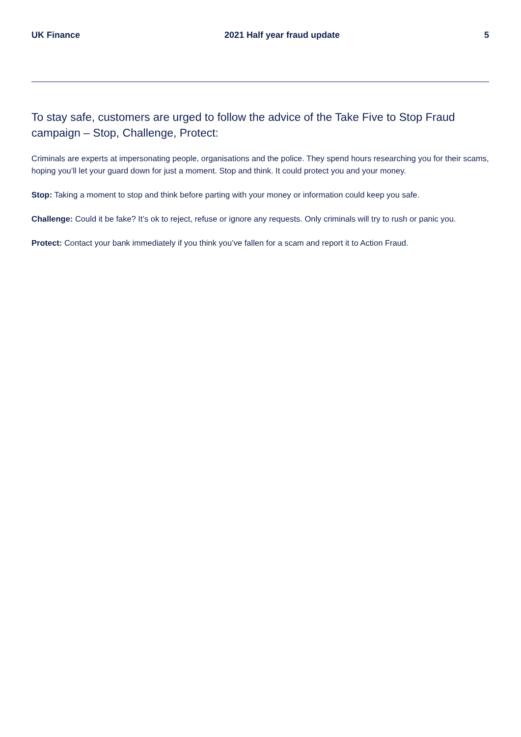UK Finance 2021 Half year fraud update 5
To stay safe, customers are urged to follow the advice of the Take Five to Stop Fraud campaign – Stop, Challenge, Protect:
Criminals are experts at impersonating people, organisations and the police. They spend hours researching you for their scams, hoping you’ll let your guard down for just a moment. Stop and think. It could protect you and your money.
Stop: Taking a moment to stop and think before parting with your money or information could keep you safe.
Challenge: Could it be fake? It’s ok to reject, refuse or ignore any requests. Only criminals will try to rush or panic you.
Protect: Contact your bank immediately if you think you’ve fallen for a scam and report it to Action Fraud.